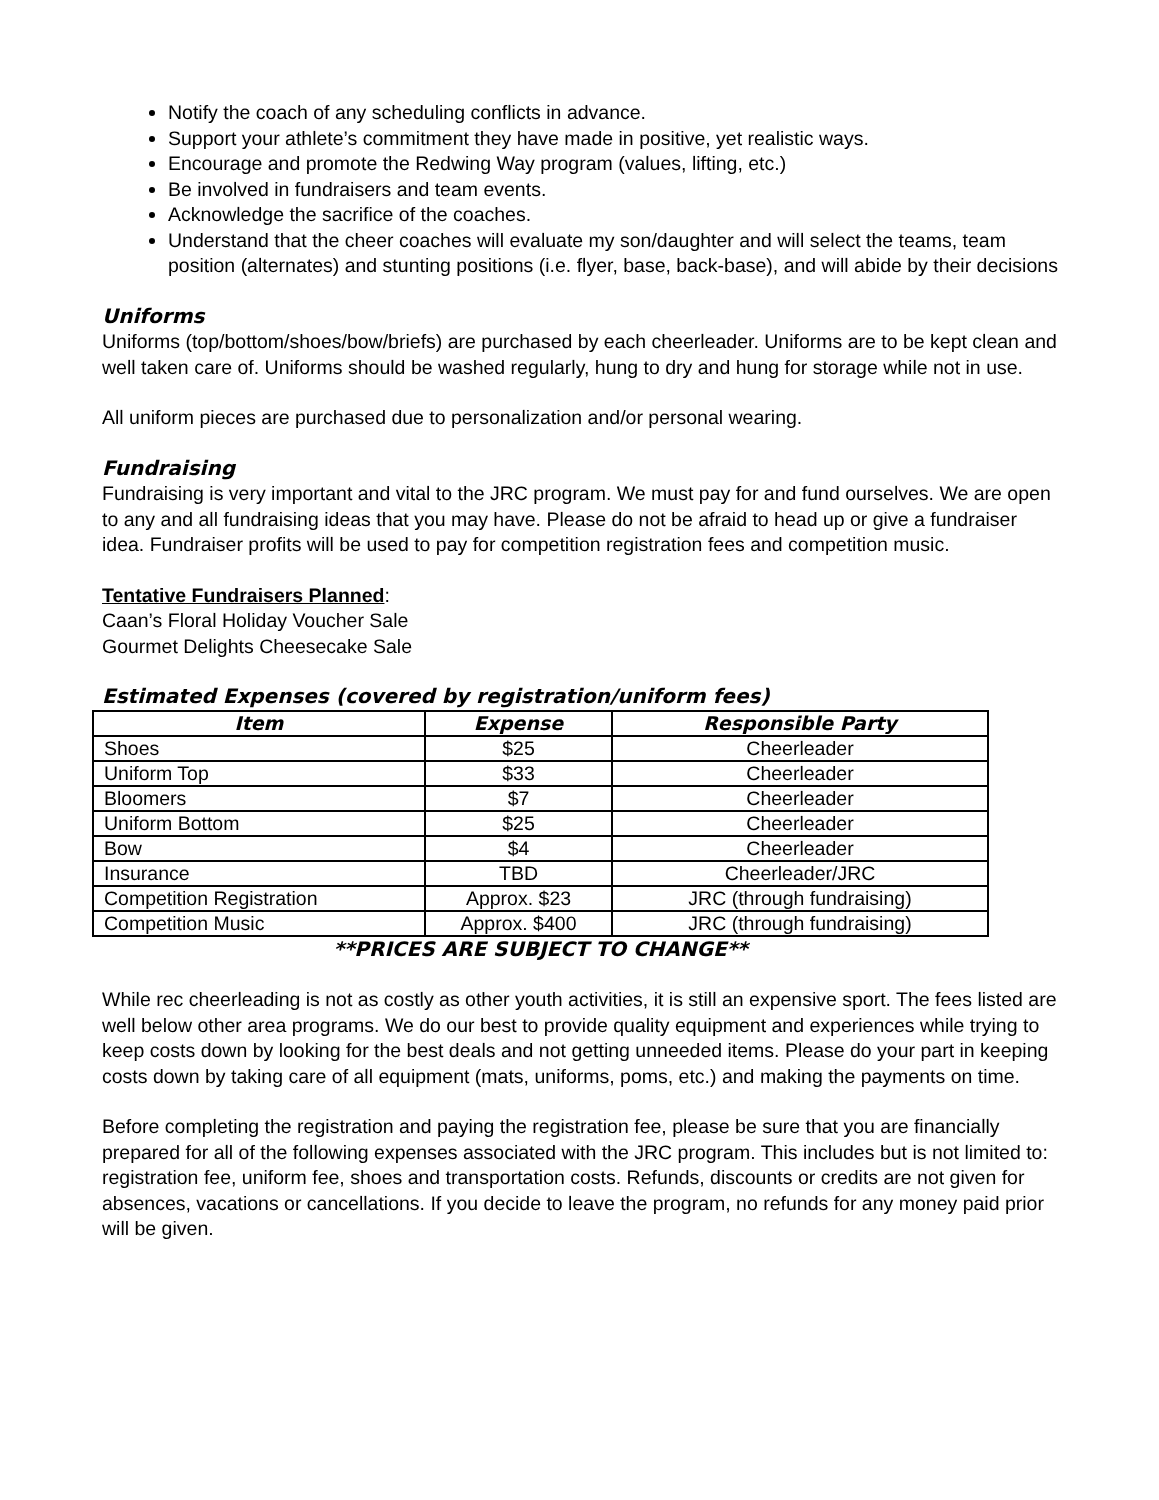Notify the coach of any scheduling conflicts in advance.
Support your athlete’s commitment they have made in positive, yet realistic ways.
Encourage and promote the Redwing Way program (values, lifting, etc.)
Be involved in fundraisers and team events.
Acknowledge the sacrifice of the coaches.
Understand that the cheer coaches will evaluate my son/daughter and will select the teams, team position (alternates) and stunting positions (i.e. flyer, base, back-base), and will abide by their decisions
Uniforms
Uniforms (top/bottom/shoes/bow/briefs) are purchased by each cheerleader. Uniforms are to be kept clean and well taken care of. Uniforms should be washed regularly, hung to dry and hung for storage while not in use.
All uniform pieces are purchased due to personalization and/or personal wearing.
Fundraising
Fundraising is very important and vital to the JRC program. We must pay for and fund ourselves. We are open to any and all fundraising ideas that you may have. Please do not be afraid to head up or give a fundraiser idea. Fundraiser profits will be used to pay for competition registration fees and competition music.
Tentative Fundraisers Planned:
Caan’s Floral Holiday Voucher Sale
Gourmet Delights Cheesecake Sale
Estimated Expenses (covered by registration/uniform fees)
| Item | Expense | Responsible Party |
| --- | --- | --- |
| Shoes | $25 | Cheerleader |
| Uniform Top | $33 | Cheerleader |
| Bloomers | $7 | Cheerleader |
| Uniform Bottom | $25 | Cheerleader |
| Bow | $4 | Cheerleader |
| Insurance | TBD | Cheerleader/JRC |
| Competition Registration | Approx. $23 | JRC (through fundraising) |
| Competition Music | Approx. $400 | JRC (through fundraising) |
**PRICES ARE SUBJECT TO CHANGE**
While rec cheerleading is not as costly as other youth activities, it is still an expensive sport. The fees listed are well below other area programs. We do our best to provide quality equipment and experiences while trying to keep costs down by looking for the best deals and not getting unneeded items. Please do your part in keeping costs down by taking care of all equipment (mats, uniforms, poms, etc.) and making the payments on time.
Before completing the registration and paying the registration fee, please be sure that you are financially prepared for all of the following expenses associated with the JRC program. This includes but is not limited to: registration fee, uniform fee, shoes and transportation costs. Refunds, discounts or credits are not given for absences, vacations or cancellations. If you decide to leave the program, no refunds for any money paid prior will be given.